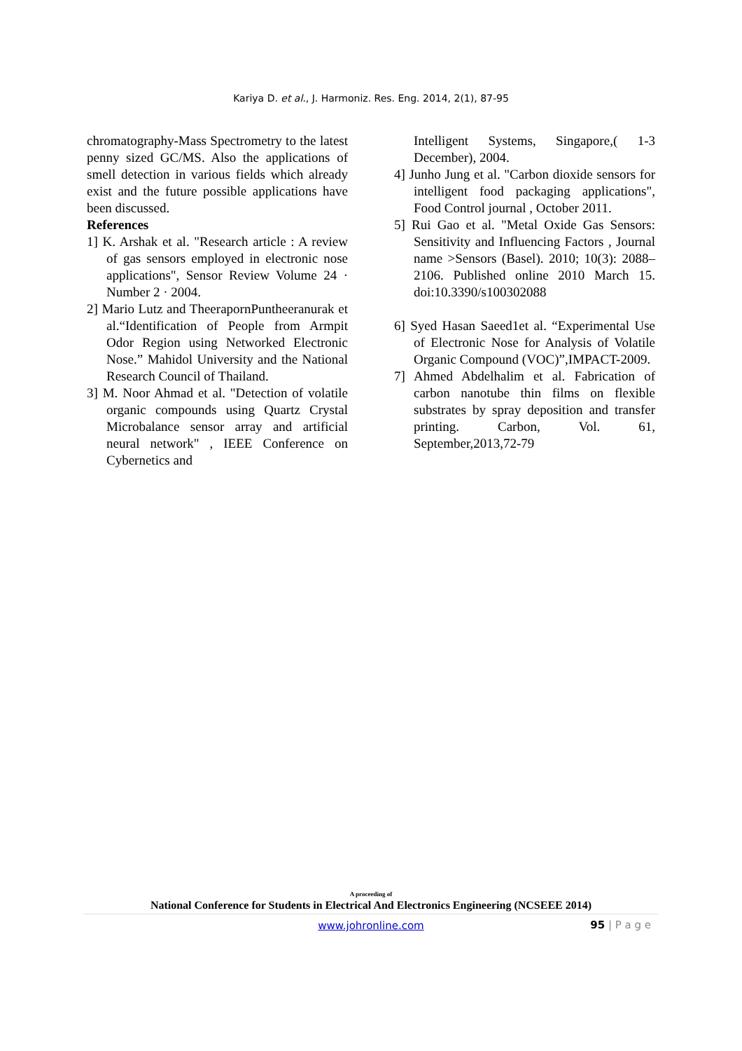Kariya D. et al., J. Harmoniz. Res. Eng. 2014, 2(1), 87-95
chromatography-Mass Spectrometry to the latest penny sized GC/MS. Also the applications of smell detection in various fields which already exist and the future possible applications have been discussed.
References
1] K. Arshak et al. "Research article : A review of gas sensors employed in electronic nose applications", Sensor Review Volume 24 · Number 2 · 2004.
2] Mario Lutz and TheerapornPuntheeranurak et al.“Identification of People from Armpit Odor Region using Networked Electronic Nose.” Mahidol University and the National Research Council of Thailand.
3] M. Noor Ahmad et al. "Detection of volatile organic compounds using Quartz Crystal Microbalance sensor array and artificial neural network" , IEEE Conference on Cybernetics and
Intelligent Systems, Singapore,( 1-3 December), 2004.
4] Junho Jung et al. "Carbon dioxide sensors for intelligent food packaging applications", Food Control journal , October 2011.
5] Rui Gao et al. "Metal Oxide Gas Sensors: Sensitivity and Influencing Factors , Journal name >Sensors (Basel). 2010; 10(3): 2088–2106. Published online 2010 March 15. doi:10.3390/s100302088
6] Syed Hasan Saeed1et al. “Experimental Use of Electronic Nose for Analysis of Volatile Organic Compound (VOC)”,IMPACT-2009.
7] Ahmed Abdelhalim et al. Fabrication of carbon nanotube thin films on flexible substrates by spray deposition and transfer printing. Carbon, Vol. 61, September,2013,72-79
A proceeding of
National Conference for Students in Electrical And Electronics Engineering (NCSEEE 2014)
www.johronline.com
95 | P a g e